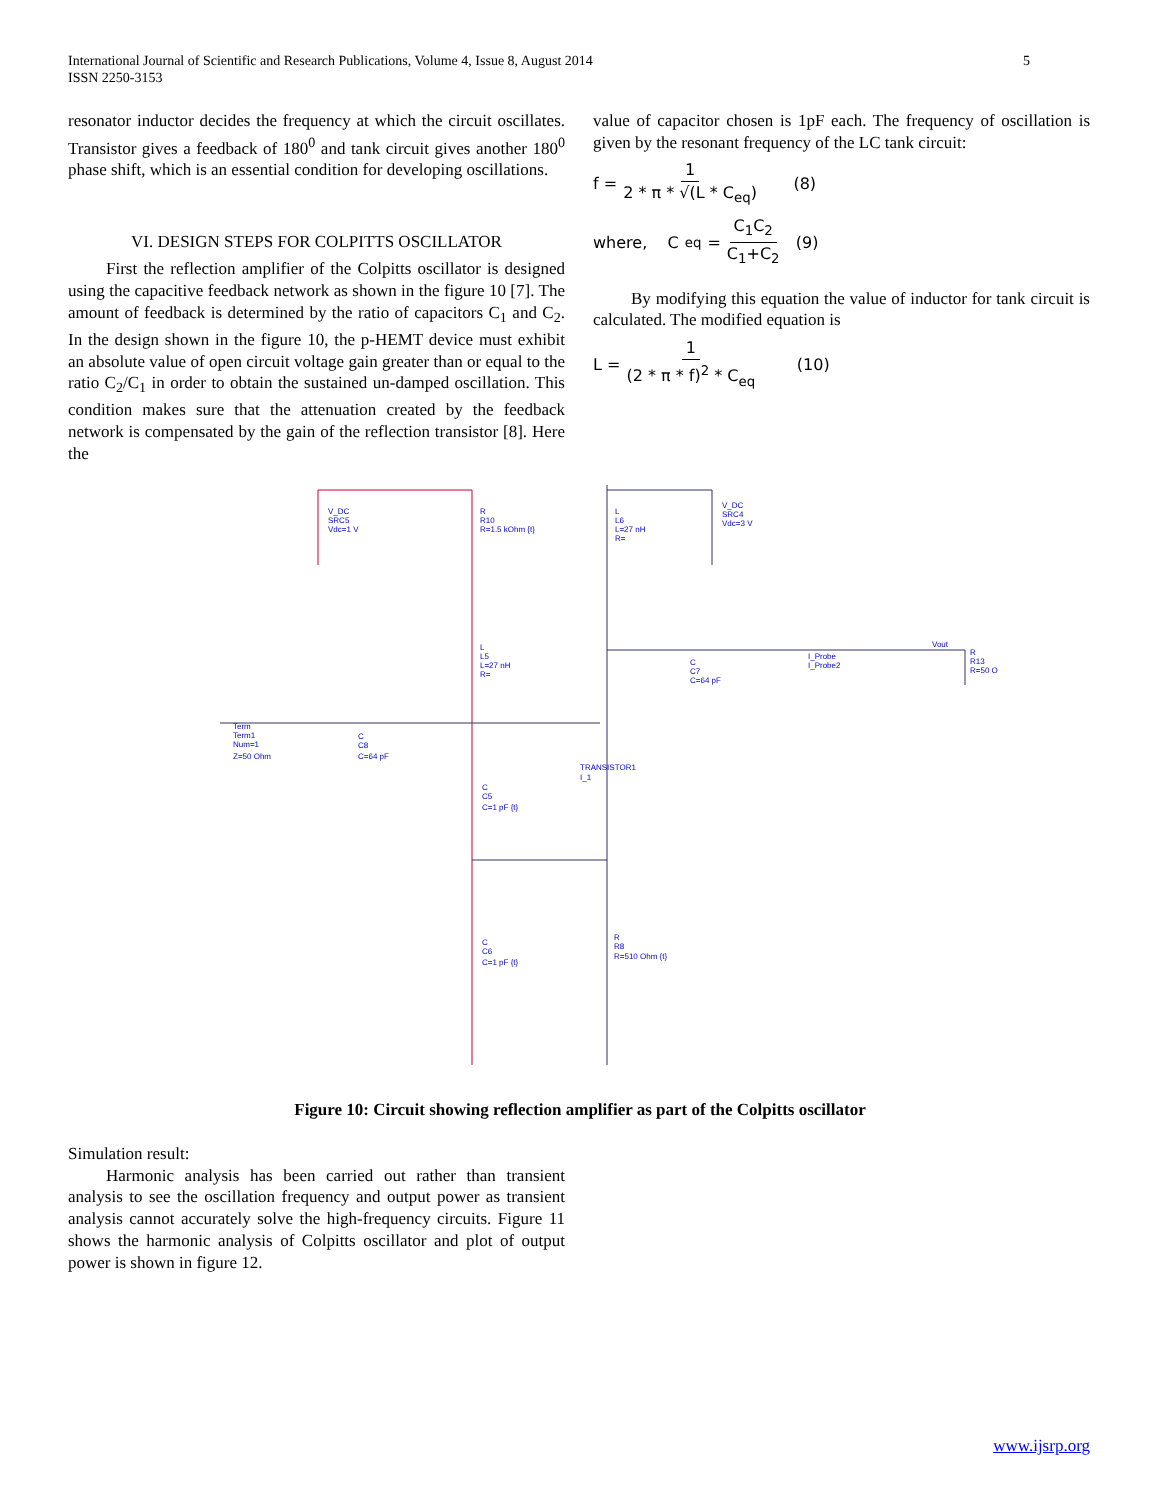5 International Journal of Scientific and Research Publications, Volume 4, Issue 8, August 2014
ISSN 2250-3153
resonator inductor decides the frequency at which the circuit oscillates. Transistor gives a feedback of 180<sup>0</sup> and tank circuit gives another 180<sup>0</sup> phase shift, which is an essential condition for developing oscillations.
VI. DESIGN STEPS FOR COLPITTS OSCILLATOR
First the reflection amplifier of the Colpitts oscillator is designed using the capacitive feedback network as shown in the figure 10 [7]. The amount of feedback is determined by the ratio of capacitors C<sub>1</sub> and C<sub>2</sub>. In the design shown in the figure 10, the p-HEMT device must exhibit an absolute value of open circuit voltage gain greater than or equal to the ratio C<sub>2</sub>/C<sub>1</sub> in order to obtain the sustained un-damped oscillation. This condition makes sure that the attenuation created by the feedback network is compensated by the gain of the reflection transistor [8]. Here the
value of capacitor chosen is 1pF each. The frequency of oscillation is given by the resonant frequency of the LC tank circuit:
f = 1 2 * π * √(L * C<sub>eq</sub>) (8)
where, C<sub>eq</sub> = C<sub>1</sub>C<sub>2</sub> C<sub>1</sub>+C<sub>2</sub> (9)
By modifying this equation the value of inductor for tank circuit is calculated. The modified equation is
L = 1 (2 * π * f)<sup>2</sup> * C<sub>eq</sub> (10)
V_DC
SRC5
Vdc=1 V
R
R10
R=1.5 kOhm {t}
L
L6
L=27 nH
R=
V_DC
SRC4
Vdc=3 V
L
L5
L=27 nH
R=
C
C7
C=64 pF
I_Probe
I_Probe2
Vout
R
R13
R=50 O
Term
Term1
Num=1
Z=50 Ohm
C
C8
C=64 pF
TRANSISTOR1
I_1
C
C5
C=1 pF {t}
C
C6
C=1 pF {t}
R
R8
R=510 Ohm {t}
Figure 10: Circuit showing reflection amplifier as part of the Colpitts oscillator
Simulation result:
Harmonic analysis has been carried out rather than transient analysis to see the oscillation frequency and output power as transient analysis cannot accurately solve the high-frequency circuits. Figure 11 shows the harmonic analysis of Colpitts oscillator and plot of output power is shown in figure 12.
www.ijsrp.org